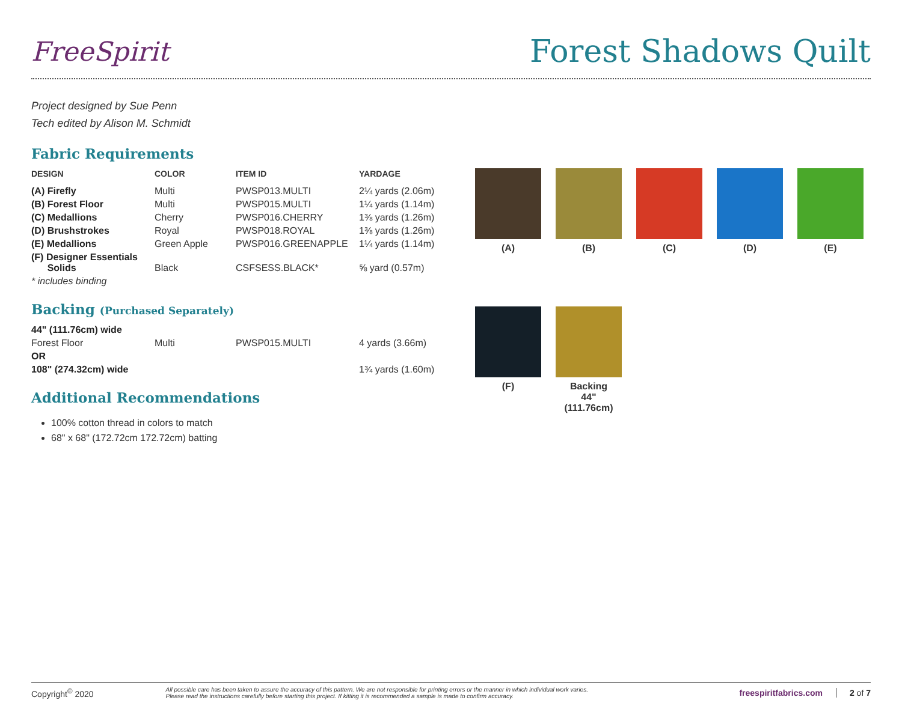FreeSpirit
Forest Shadows Quilt
Project designed by Sue Penn
Tech edited by Alison M. Schmidt
Fabric Requirements
| DESIGN | COLOR | ITEM ID | YARDAGE |
| --- | --- | --- | --- |
| (A) Firefly | Multi | PWSP013.MULTI | 2¼ yards (2.06m) |
| (B) Forest Floor | Multi | PWSP015.MULTI | 1¼ yards (1.14m) |
| (C) Medallions | Cherry | PWSP016.CHERRY | 1⅜ yards (1.26m) |
| (D) Brushstrokes | Royal | PWSP018.ROYAL | 1⅜ yards (1.26m) |
| (E) Medallions | Green Apple | PWSP016.GREENAPPLE | 1¼ yards (1.14m) |
| (F) Designer Essentials Solids | Black | CSFSESS.BLACK* | ⅝ yard (0.57m) |
| * includes binding | | | |
Backing (Purchased Separately)
| 44" (111.76cm) wide | | | |
| Forest Floor | Multi | PWSP015.MULTI | 4 yards (3.66m) |
| OR | | | |
| 108" (274.32cm) wide | | | 1¾ yards (1.60m) |
Additional Recommendations
100% cotton thread in colors to match
68" x 68" (172.72cm 172.72cm) batting
(A)
(B)
(C)
(D)
(E)
(F)
Backing
44"
(111.76cm)
Copyright<sup>©</sup> 2020 All possible care has been taken to assure the accuracy of this pattern. We are not responsible for printing errors or the manner in which individual work varies.
Please read the instructions carefully before starting this project. If kitting it is recommended a sample is made to confirm accuracy. freespiritfabrics.com 2 of 7